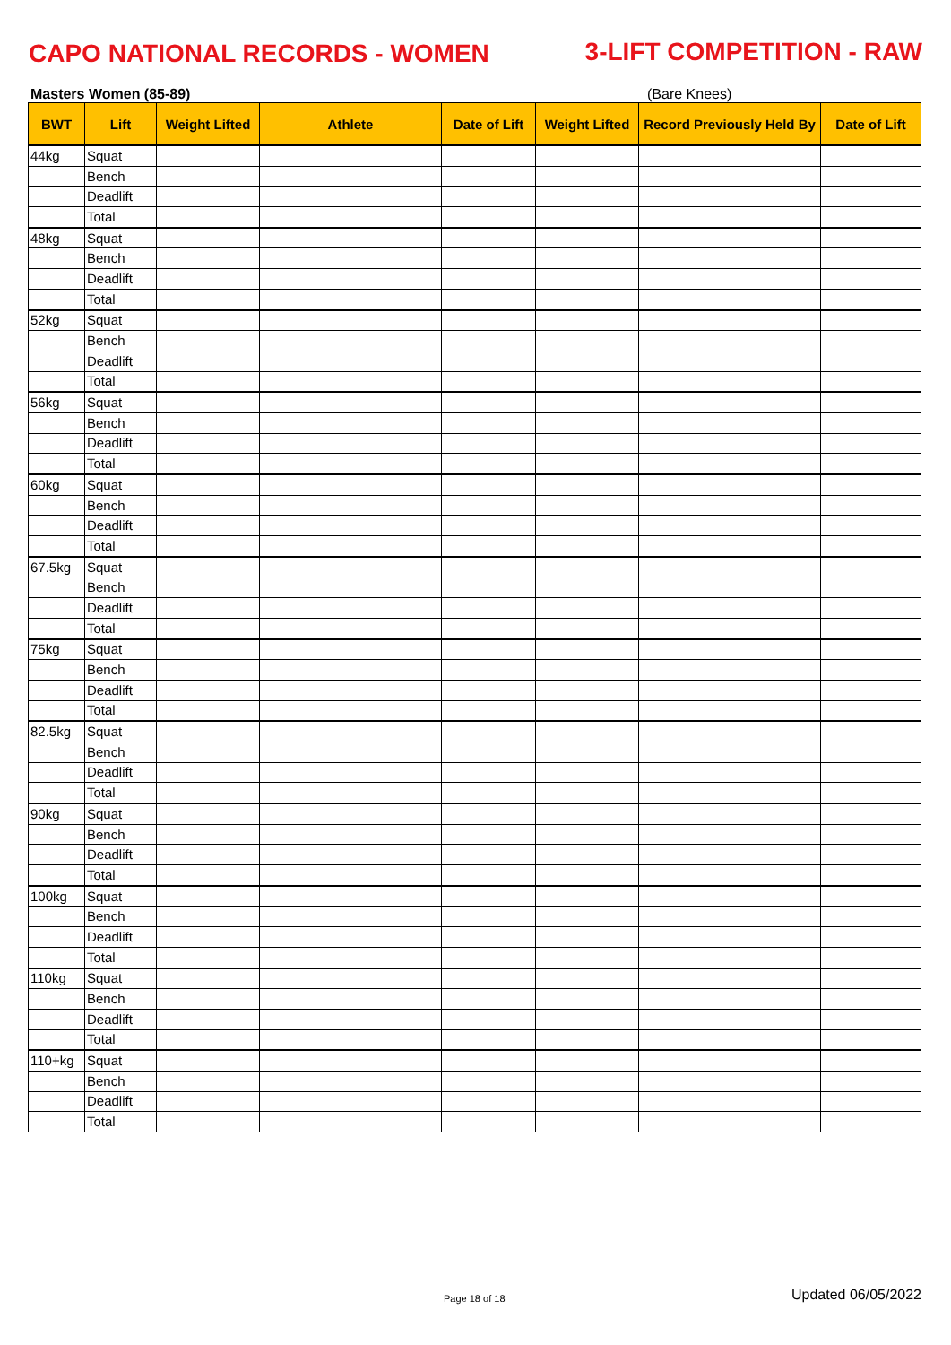CAPO NATIONAL RECORDS - WOMEN 3-LIFT COMPETITION - RAW
Masters Women (85-89) (Bare Knees)
| BWT | Lift | Weight Lifted | Athlete | Date of Lift | Weight Lifted | Record Previously Held By | Date of Lift |
| --- | --- | --- | --- | --- | --- | --- | --- |
| 44kg | Squat | | | | | | |
| | Bench | | | | | | |
| | Deadlift | | | | | | |
| | Total | | | | | | |
| 48kg | Squat | | | | | | |
| | Bench | | | | | | |
| | Deadlift | | | | | | |
| | Total | | | | | | |
| 52kg | Squat | | | | | | |
| | Bench | | | | | | |
| | Deadlift | | | | | | |
| | Total | | | | | | |
| 56kg | Squat | | | | | | |
| | Bench | | | | | | |
| | Deadlift | | | | | | |
| | Total | | | | | | |
| 60kg | Squat | | | | | | |
| | Bench | | | | | | |
| | Deadlift | | | | | | |
| | Total | | | | | | |
| 67.5kg | Squat | | | | | | |
| | Bench | | | | | | |
| | Deadlift | | | | | | |
| | Total | | | | | | |
| 75kg | Squat | | | | | | |
| | Bench | | | | | | |
| | Deadlift | | | | | | |
| | Total | | | | | | |
| 82.5kg | Squat | | | | | | |
| | Bench | | | | | | |
| | Deadlift | | | | | | |
| | Total | | | | | | |
| 90kg | Squat | | | | | | |
| | Bench | | | | | | |
| | Deadlift | | | | | | |
| | Total | | | | | | |
| 100kg | Squat | | | | | | |
| | Bench | | | | | | |
| | Deadlift | | | | | | |
| | Total | | | | | | |
| 110kg | Squat | | | | | | |
| | Bench | | | | | | |
| | Deadlift | | | | | | |
| | Total | | | | | | |
| 110+kg | Squat | | | | | | |
| | Bench | | | | | | |
| | Deadlift | | | | | | |
| | Total | | | | | | |
Page 18 of 18 Updated 06/05/2022